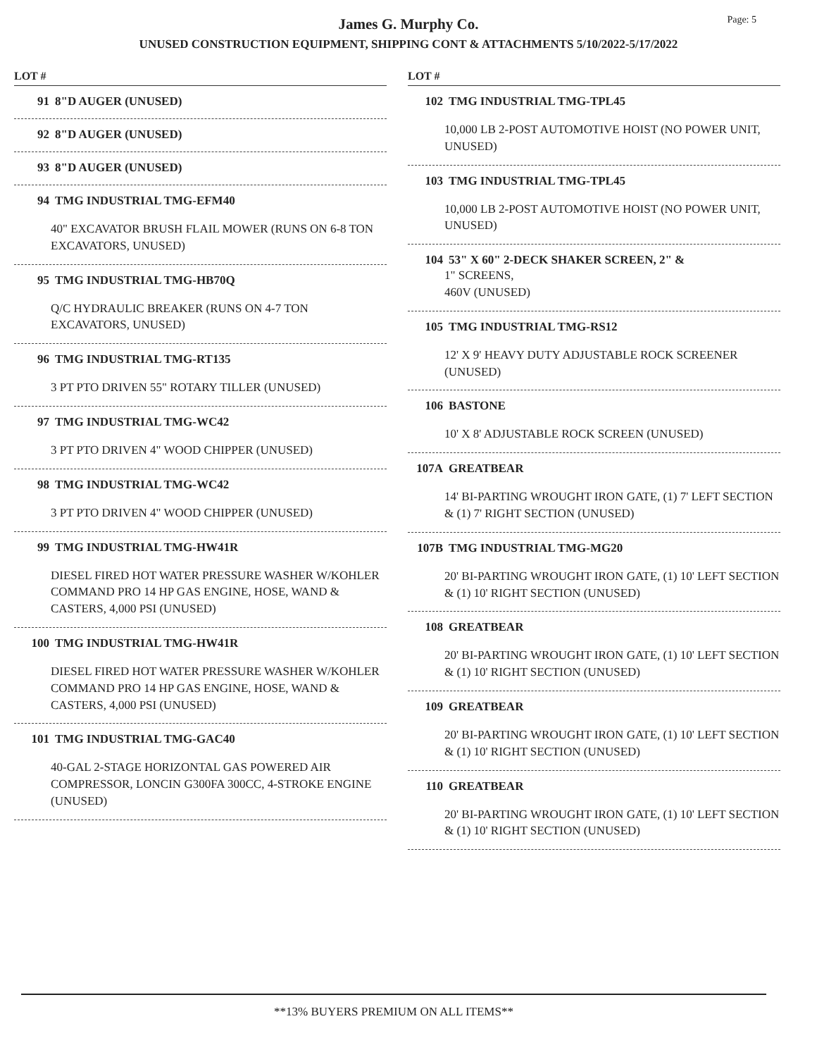James G. Murphy Co.
UNUSED CONSTRUCTION EQUIPMENT, SHIPPING CONT & ATTACHMENTS 5/10/2022-5/17/2022
Page: 5
LOT #
91 8"D AUGER (UNUSED)
92 8"D AUGER (UNUSED)
93 8"D AUGER (UNUSED)
94 TMG INDUSTRIAL TMG-EFM40
40" EXCAVATOR BRUSH FLAIL MOWER (RUNS ON 6-8 TON EXCAVATORS, UNUSED)
95 TMG INDUSTRIAL TMG-HB70Q
Q/C HYDRAULIC BREAKER (RUNS ON 4-7 TON EXCAVATORS, UNUSED)
96 TMG INDUSTRIAL TMG-RT135
3 PT PTO DRIVEN 55" ROTARY TILLER (UNUSED)
97 TMG INDUSTRIAL TMG-WC42
3 PT PTO DRIVEN 4" WOOD CHIPPER (UNUSED)
98 TMG INDUSTRIAL TMG-WC42
3 PT PTO DRIVEN 4" WOOD CHIPPER (UNUSED)
99 TMG INDUSTRIAL TMG-HW41R
DIESEL FIRED HOT WATER PRESSURE WASHER W/KOHLER COMMAND PRO 14 HP GAS ENGINE, HOSE, WAND & CASTERS, 4,000 PSI (UNUSED)
100 TMG INDUSTRIAL TMG-HW41R
DIESEL FIRED HOT WATER PRESSURE WASHER W/KOHLER COMMAND PRO 14 HP GAS ENGINE, HOSE, WAND & CASTERS, 4,000 PSI (UNUSED)
101 TMG INDUSTRIAL TMG-GAC40
40-GAL 2-STAGE HORIZONTAL GAS POWERED AIR COMPRESSOR, LONCIN G300FA 300CC, 4-STROKE ENGINE (UNUSED)
LOT #
102 TMG INDUSTRIAL TMG-TPL45
10,000 LB 2-POST AUTOMOTIVE HOIST (NO POWER UNIT, UNUSED)
103 TMG INDUSTRIAL TMG-TPL45
10,000 LB 2-POST AUTOMOTIVE HOIST (NO POWER UNIT, UNUSED)
104 53" X 60" 2-DECK SHAKER SCREEN, 2" &
1" SCREENS,
460V (UNUSED)
105 TMG INDUSTRIAL TMG-RS12
12' X 9' HEAVY DUTY ADJUSTABLE ROCK SCREENER (UNUSED)
106 BASTONE
10' X 8' ADJUSTABLE ROCK SCREEN (UNUSED)
107A GREATBEAR
14' BI-PARTING WROUGHT IRON GATE, (1) 7' LEFT SECTION & (1) 7' RIGHT SECTION (UNUSED)
107B TMG INDUSTRIAL TMG-MG20
20' BI-PARTING WROUGHT IRON GATE, (1) 10' LEFT SECTION & (1) 10' RIGHT SECTION (UNUSED)
108 GREATBEAR
20' BI-PARTING WROUGHT IRON GATE, (1) 10' LEFT SECTION & (1) 10' RIGHT SECTION (UNUSED)
109 GREATBEAR
20' BI-PARTING WROUGHT IRON GATE, (1) 10' LEFT SECTION & (1) 10' RIGHT SECTION (UNUSED)
110 GREATBEAR
20' BI-PARTING WROUGHT IRON GATE, (1) 10' LEFT SECTION & (1) 10' RIGHT SECTION (UNUSED)
**13% BUYERS PREMIUM ON ALL ITEMS**